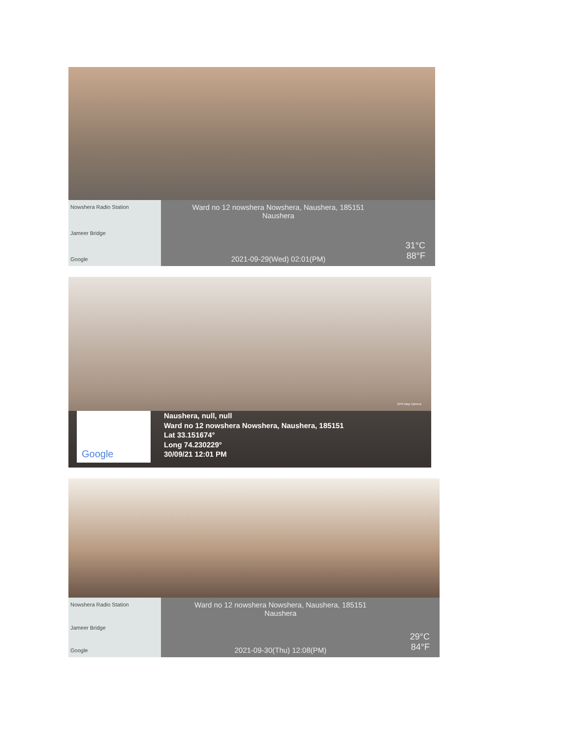Nowshera Radio Station
Jameer Bridge
Google
Ward no 12 nowshera Nowshera, Naushera, 185151
Naushera
2021-09-29(Wed) 02:01(PM)
31°C
88°F
GPS Map Camera
Google
Naushera, null, null
Ward no 12 nowshera Nowshera, Naushera, 185151
Lat 33.151674°
Long 74.230229°
30/09/21 12:01 PM
Nowshera Radio Station
Jameer Bridge
Google
Ward no 12 nowshera Nowshera, Naushera, 185151
Naushera
2021-09-30(Thu) 12:08(PM)
29°C
84°F